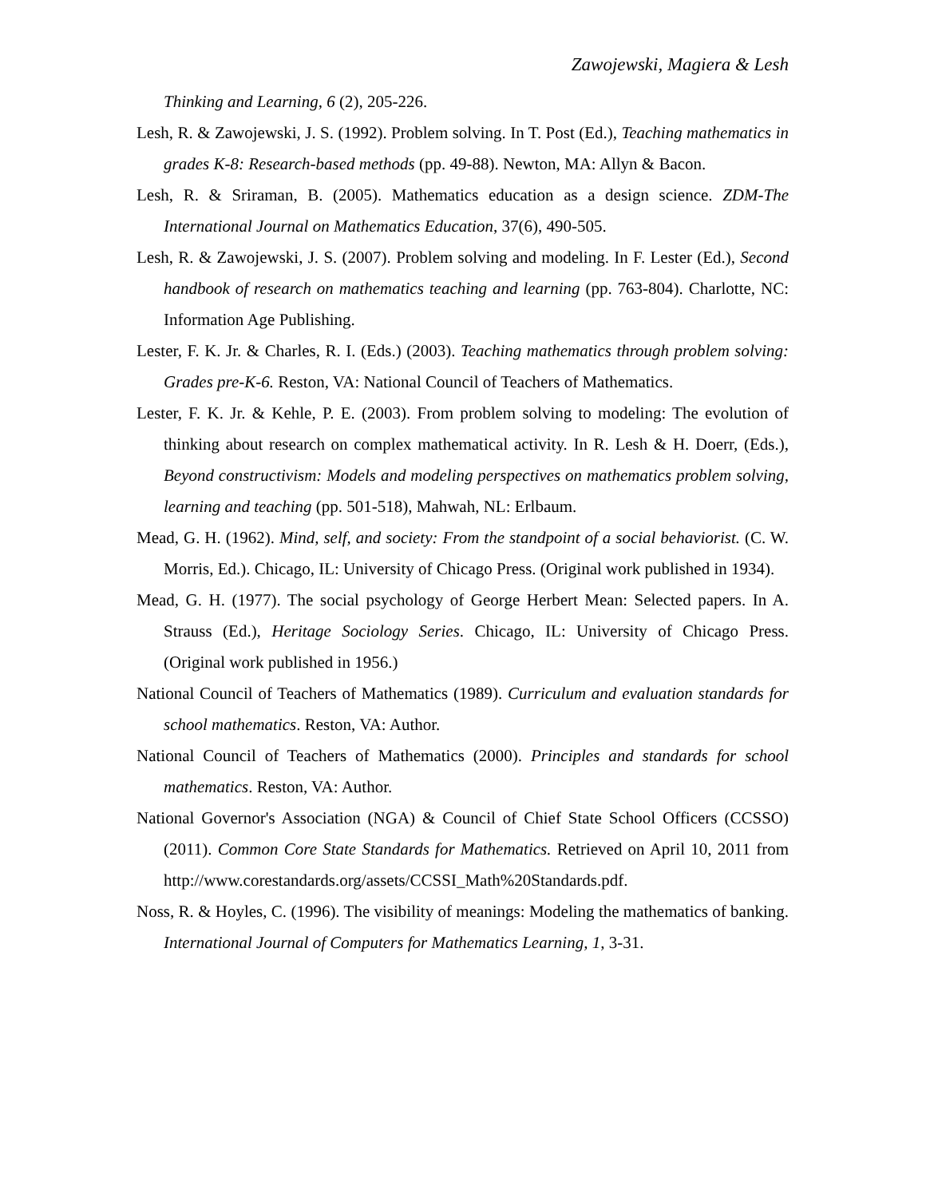Zawojewski, Magiera & Lesh
Thinking and Learning, 6 (2), 205-226.
Lesh, R. & Zawojewski, J. S. (1992). Problem solving. In T. Post (Ed.), Teaching mathematics in grades K-8: Research-based methods (pp. 49-88). Newton, MA: Allyn & Bacon.
Lesh, R. & Sriraman, B. (2005). Mathematics education as a design science. ZDM-The International Journal on Mathematics Education, 37(6), 490-505.
Lesh, R. & Zawojewski, J. S. (2007). Problem solving and modeling. In F. Lester (Ed.), Second handbook of research on mathematics teaching and learning (pp. 763-804). Charlotte, NC: Information Age Publishing.
Lester, F. K. Jr. & Charles, R. I. (Eds.) (2003). Teaching mathematics through problem solving: Grades pre-K-6. Reston, VA: National Council of Teachers of Mathematics.
Lester, F. K. Jr. & Kehle, P. E. (2003). From problem solving to modeling: The evolution of thinking about research on complex mathematical activity. In R. Lesh & H. Doerr, (Eds.), Beyond constructivism: Models and modeling perspectives on mathematics problem solving, learning and teaching (pp. 501-518), Mahwah, NL: Erlbaum.
Mead, G. H. (1962). Mind, self, and society: From the standpoint of a social behaviorist. (C. W. Morris, Ed.). Chicago, IL: University of Chicago Press. (Original work published in 1934).
Mead, G. H. (1977). The social psychology of George Herbert Mean: Selected papers. In A. Strauss (Ed.), Heritage Sociology Series. Chicago, IL: University of Chicago Press. (Original work published in 1956.)
National Council of Teachers of Mathematics (1989). Curriculum and evaluation standards for school mathematics. Reston, VA: Author.
National Council of Teachers of Mathematics (2000). Principles and standards for school mathematics. Reston, VA: Author.
National Governor's Association (NGA) & Council of Chief State School Officers (CCSSO) (2011). Common Core State Standards for Mathematics. Retrieved on April 10, 2011 from http://www.corestandards.org/assets/CCSSI_Math%20Standards.pdf.
Noss, R. & Hoyles, C. (1996). The visibility of meanings: Modeling the mathematics of banking. International Journal of Computers for Mathematics Learning, 1, 3-31.